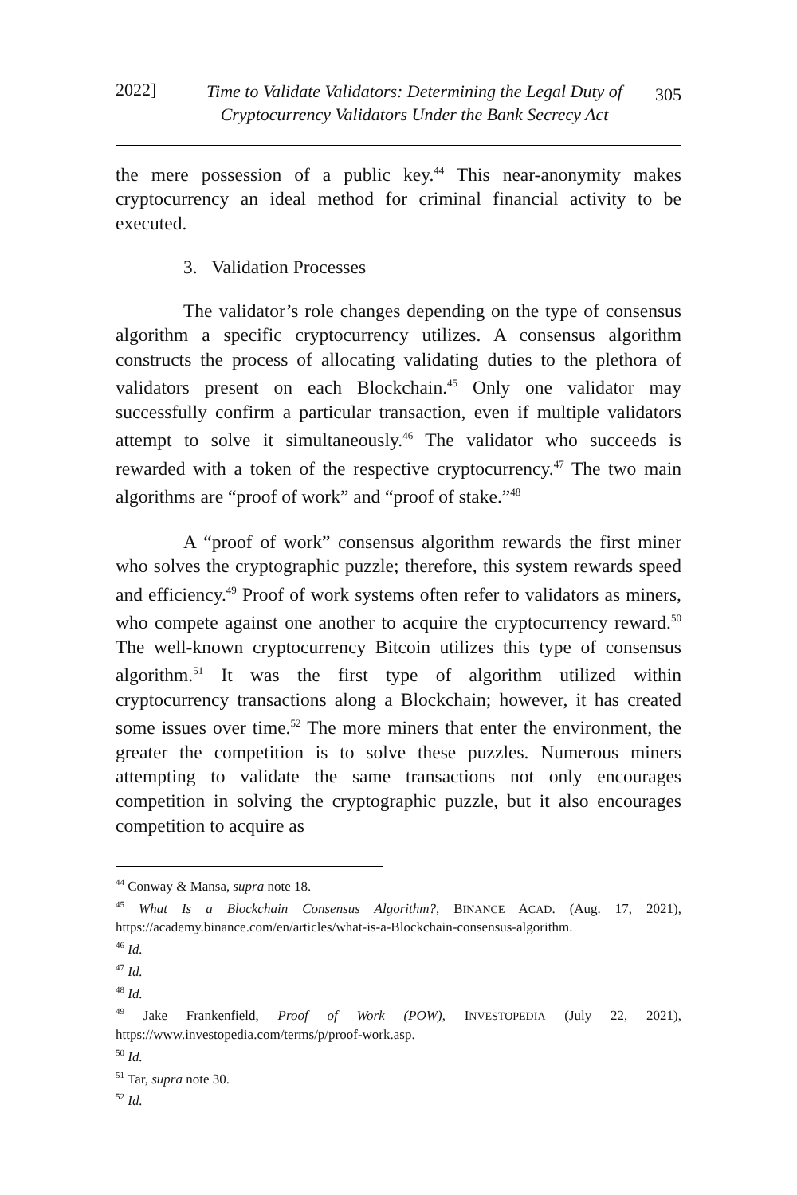2022] Time to Validate Validators: Determining the Legal Duty of Cryptocurrency Validators Under the Bank Secrecy Act 305
the mere possession of a public key.<sup>44</sup> This near-anonymity makes cryptocurrency an ideal method for criminal financial activity to be executed.
3. Validation Processes
The validator’s role changes depending on the type of consensus algorithm a specific cryptocurrency utilizes. A consensus algorithm constructs the process of allocating validating duties to the plethora of validators present on each Blockchain.<sup>45</sup> Only one validator may successfully confirm a particular transaction, even if multiple validators attempt to solve it simultaneously.<sup>46</sup> The validator who succeeds is rewarded with a token of the respective cryptocurrency.<sup>47</sup> The two main algorithms are “proof of work” and “proof of stake.”<sup>48</sup>
A “proof of work” consensus algorithm rewards the first miner who solves the cryptographic puzzle; therefore, this system rewards speed and efficiency.<sup>49</sup> Proof of work systems often refer to validators as miners, who compete against one another to acquire the cryptocurrency reward.<sup>50</sup> The well-known cryptocurrency Bitcoin utilizes this type of consensus algorithm.<sup>51</sup> It was the first type of algorithm utilized within cryptocurrency transactions along a Blockchain; however, it has created some issues over time.<sup>52</sup> The more miners that enter the environment, the greater the competition is to solve these puzzles. Numerous miners attempting to validate the same transactions not only encourages competition in solving the cryptographic puzzle, but it also encourages competition to acquire as
<sup>44</sup> Conway & Mansa, supra note 18.
<sup>45</sup> What Is a Blockchain Consensus Algorithm?, BINANCE ACAD. (Aug. 17, 2021), https://academy.binance.com/en/articles/what-is-a-Blockchain-consensus-algorithm.
<sup>46</sup> Id.
<sup>47</sup> Id.
<sup>48</sup> Id.
<sup>49</sup> Jake Frankenfield, Proof of Work (POW), INVESTOPEDIA (July 22, 2021), https://www.investopedia.com/terms/p/proof-work.asp.
<sup>50</sup> Id.
<sup>51</sup> Tar, supra note 30.
<sup>52</sup> Id.